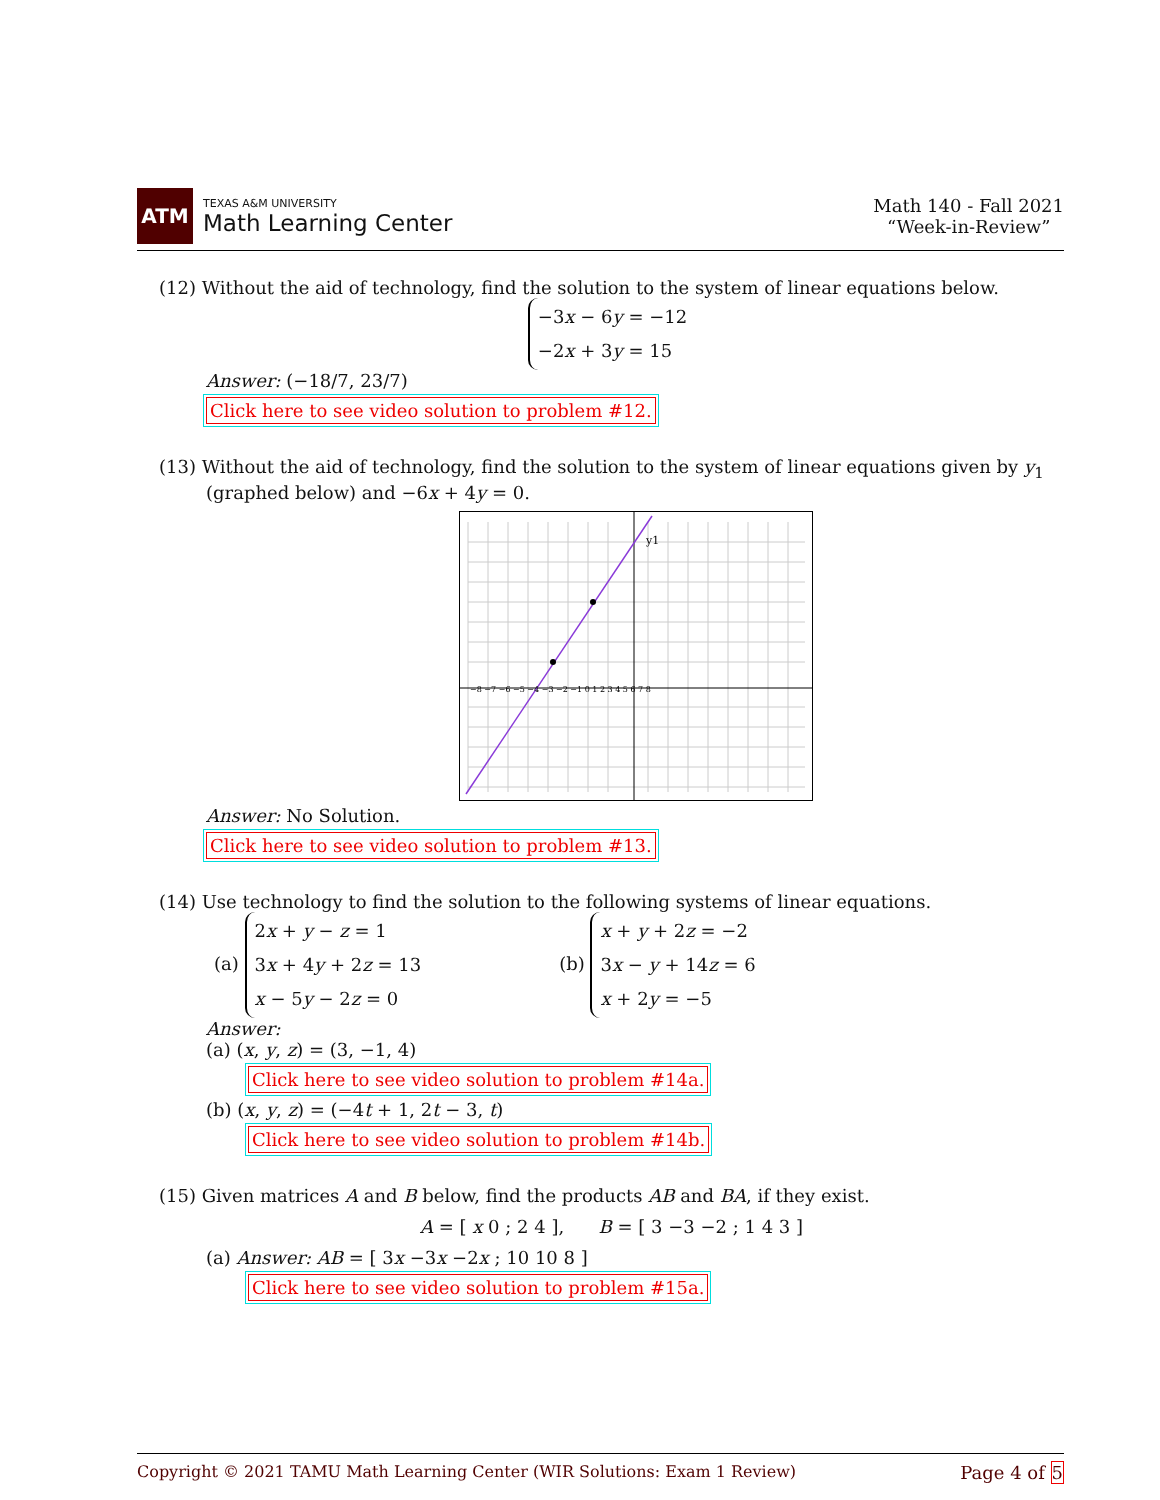ATM
TEXAS A&M UNIVERSITY
Math Learning Center
Math 140 - Fall 2021
“Week-in-Review”
(12) Without the aid of technology, find the solution to the system of linear equations below.
−3x − 6y = −12
−2x + 3y = 15
Answer: (−18/7, 23/7)
Click here to see video solution to problem #12.
(13) Without the aid of technology, find the solution to the system of linear equations given by y<sub>1</sub>
(graphed below) and −6x + 4y = 0.
y1
−8 −7 −6 −5 −4 −3 −2 −1 0 1 2 3 4 5 6 7 8
Answer: No Solution.
Click here to see video solution to problem #13.
(14) Use technology to find the solution to the following systems of linear equations.
(a) 2x + y − z = 1
3x + 4y + 2z = 13
x − 5y − 2z = 0
(b) x + y + 2z = −2
3x − y + 14z = 6
x + 2y = −5
Answer:
(a) (x, y, z) = (3, −1, 4)
Click here to see video solution to problem #14a.
(b) (x, y, z) = (−4t + 1, 2t − 3, t)
Click here to see video solution to problem #14b.
(15) Given matrices A and B below, find the products AB and BA, if they exist.
A = [ x 0 ; 2 4 ], B = [ 3 −3 −2 ; 1 4 3 ]
(a) Answer: AB = [ 3x −3x −2x ; 10 10 8 ]
Click here to see video solution to problem #15a.
Copyright © 2021 TAMU Math Learning Center (WIR Solutions: Exam 1 Review) Page 4 of 5